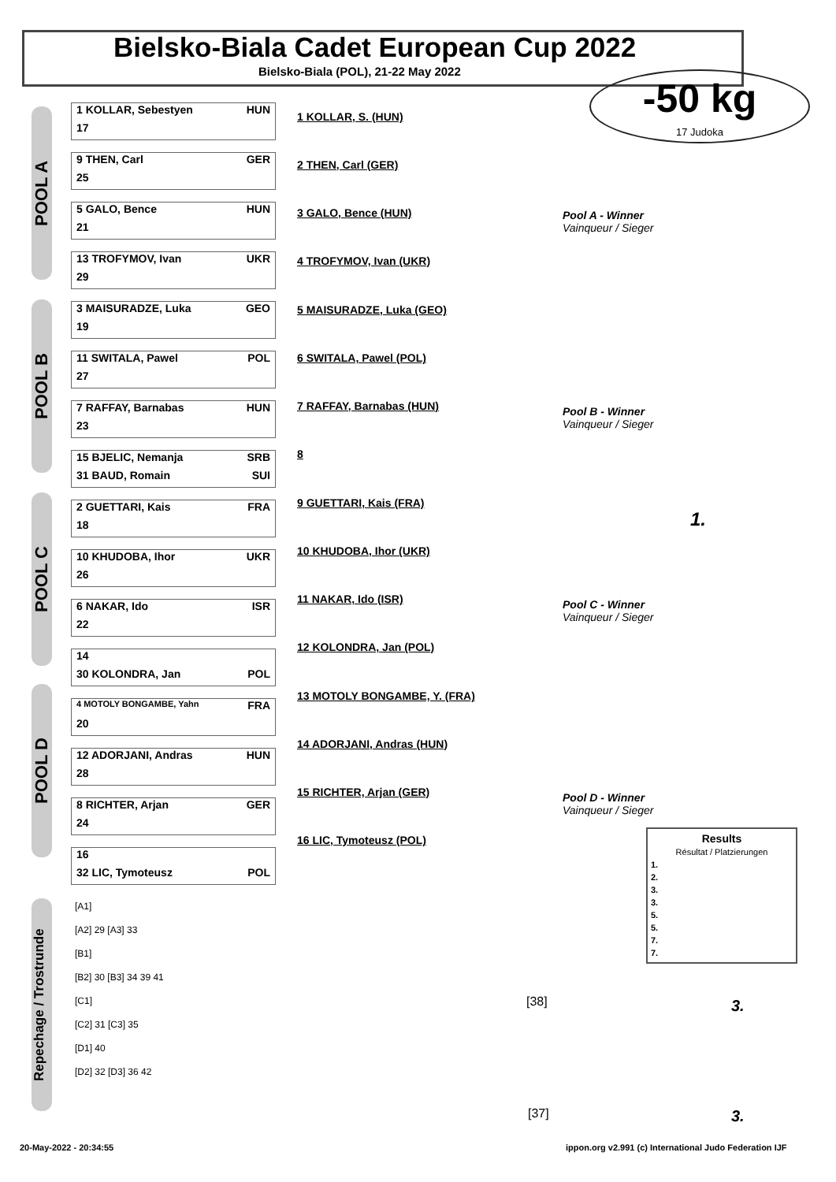Bielsko-Biala Cadet European Cup 2022
Bielsko-Biala (POL), 21-22 May 2022
-50 kg
17 Judoka
POOL A
POOL B
POOL C
POOL D
1 KOLLAR, Sebestyen HUN
17
9 THEN, Carl GER
25
5 GALO, Bence HUN
21
13 TROFYMOV, Ivan UKR
29
3 MAISURADZE, Luka GEO
19
11 SWITALA, Pawel POL
27
7 RAFFAY, Barnabas HUN
23
15 BJELIC, Nemanja SRB
31 BAUD, Romain SUI
2 GUETTARI, Kais FRA
18
10 KHUDOBA, Ihor UKR
26
6 NAKAR, Ido ISR
22
14
30 KOLONDRA, Jan POL
4 MOTOLY BONGAMBE, Yahn FRA
20
12 ADORJANI, Andras HUN
28
8 RICHTER, Arjan GER
24
16
32 LIC, Tymoteusz POL
1 KOLLAR, S. (HUN)
2 THEN, Carl (GER)
3 GALO, Bence (HUN)
4 TROFYMOV, Ivan (UKR)
5 MAISURADZE, Luka (GEO)
6 SWITALA, Pawel (POL)
7 RAFFAY, Barnabas (HUN)
8
9 GUETTARI, Kais (FRA)
10 KHUDOBA, Ihor (UKR)
11 NAKAR, Ido (ISR)
12 KOLONDRA, Jan (POL)
13 MOTOLY BONGAMBE, Y. (FRA)
14 ADORJANI, Andras (HUN)
15 RICHTER, Arjan (GER)
16 LIC, Tymoteusz (POL)
Pool A - Winner
Vainqueur / Sieger
Pool B - Winner
Vainqueur / Sieger
Pool C - Winner
Vainqueur / Sieger
Pool D - Winner
Vainqueur / Sieger
1.
Results
Résultat / Platzierungen
1.
2.
3.
3.
5.
5.
7.
7.
Repechage / Trostrunde
[A1]
[A2] 29 [A3] 33
[B1]
[B2] 30 [B3] 34 39 41
[C1]
[C2] 31 [C3] 35
[D1] 40
[D2] 32 [D3] 36 42
[38]
[37]
3.
3.
20-May-2022 - 20:34:55
ippon.org v2.991 (c) International Judo Federation IJF